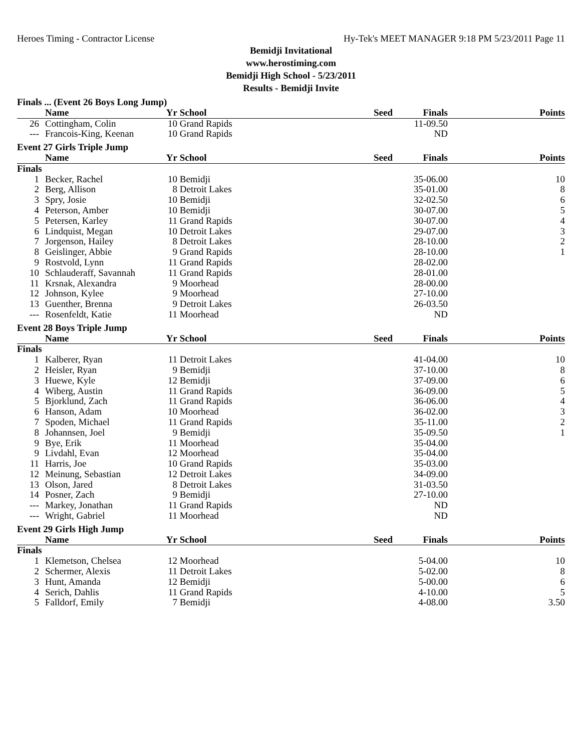Heroes Timing - Contractor License Hy-Tek's MEET MANAGER 9:18 PM 5/23/2011 Page 11
Bemidji Invitational
www.herostiming.com
Bemidji High School - 5/23/2011
Results - Bemidji Invite
| Finals ... (Event 26 Boys Long Jump) | | | | | | |
| | Name | Yr | School | Seed | Finals | Points |
| 26 | Cottingham, Colin | 10 | Grand Rapids | | 11-09.50 | |
| --- | Francois-King, Keenan | 10 | Grand Rapids | | ND | |
| Event 27 Girls Triple Jump | | | | | | |
| | Name | Yr | School | Seed | Finals | Points |
| Finals | | | | | | |
| 1 | Becker, Rachel | 10 | Bemidji | | 35-06.00 | 10 |
| 2 | Berg, Allison | 8 | Detroit Lakes | | 35-01.00 | 8 |
| 3 | Spry, Josie | 10 | Bemidji | | 32-02.50 | 6 |
| 4 | Peterson, Amber | 10 | Bemidji | | 30-07.00 | 5 |
| 5 | Petersen, Karley | 11 | Grand Rapids | | 30-07.00 | 4 |
| 6 | Lindquist, Megan | 10 | Detroit Lakes | | 29-07.00 | 3 |
| 7 | Jorgenson, Hailey | 8 | Detroit Lakes | | 28-10.00 | 2 |
| 8 | Geislinger, Abbie | 9 | Grand Rapids | | 28-10.00 | 1 |
| 9 | Rostvold, Lynn | 11 | Grand Rapids | | 28-02.00 | |
| 10 | Schlauderaff, Savannah | 11 | Grand Rapids | | 28-01.00 | |
| 11 | Krsnak, Alexandra | 9 | Moorhead | | 28-00.00 | |
| 12 | Johnson, Kylee | 9 | Moorhead | | 27-10.00 | |
| 13 | Guenther, Brenna | 9 | Detroit Lakes | | 26-03.50 | |
| --- | Rosenfeldt, Katie | 11 | Moorhead | | ND | |
| Event 28 Boys Triple Jump | | | | | | |
| | Name | Yr | School | Seed | Finals | Points |
| Finals | | | | | | |
| 1 | Kalberer, Ryan | 11 | Detroit Lakes | | 41-04.00 | 10 |
| 2 | Heisler, Ryan | 9 | Bemidji | | 37-10.00 | 8 |
| 3 | Huewe, Kyle | 12 | Bemidji | | 37-09.00 | 6 |
| 4 | Wiberg, Austin | 11 | Grand Rapids | | 36-09.00 | 5 |
| 5 | Bjorklund, Zach | 11 | Grand Rapids | | 36-06.00 | 4 |
| 6 | Hanson, Adam | 10 | Moorhead | | 36-02.00 | 3 |
| 7 | Spoden, Michael | 11 | Grand Rapids | | 35-11.00 | 2 |
| 8 | Johannsen, Joel | 9 | Bemidji | | 35-09.50 | 1 |
| 9 | Bye, Erik | 11 | Moorhead | | 35-04.00 | |
| 9 | Livdahl, Evan | 12 | Moorhead | | 35-04.00 | |
| 11 | Harris, Joe | 10 | Grand Rapids | | 35-03.00 | |
| 12 | Meinung, Sebastian | 12 | Detroit Lakes | | 34-09.00 | |
| 13 | Olson, Jared | 8 | Detroit Lakes | | 31-03.50 | |
| 14 | Posner, Zach | 9 | Bemidji | | 27-10.00 | |
| --- | Markey, Jonathan | 11 | Grand Rapids | | ND | |
| --- | Wright, Gabriel | 11 | Moorhead | | ND | |
| Event 29 Girls High Jump | | | | | | |
| | Name | Yr | School | Seed | Finals | Points |
| Finals | | | | | | |
| 1 | Klemetson, Chelsea | 12 | Moorhead | | 5-04.00 | 10 |
| 2 | Schermer, Alexis | 11 | Detroit Lakes | | 5-02.00 | 8 |
| 3 | Hunt, Amanda | 12 | Bemidji | | 5-00.00 | 6 |
| 4 | Serich, Dahlis | 11 | Grand Rapids | | 4-10.00 | 5 |
| 5 | Falldorf, Emily | 7 | Bemidji | | 4-08.00 | 3.50 |